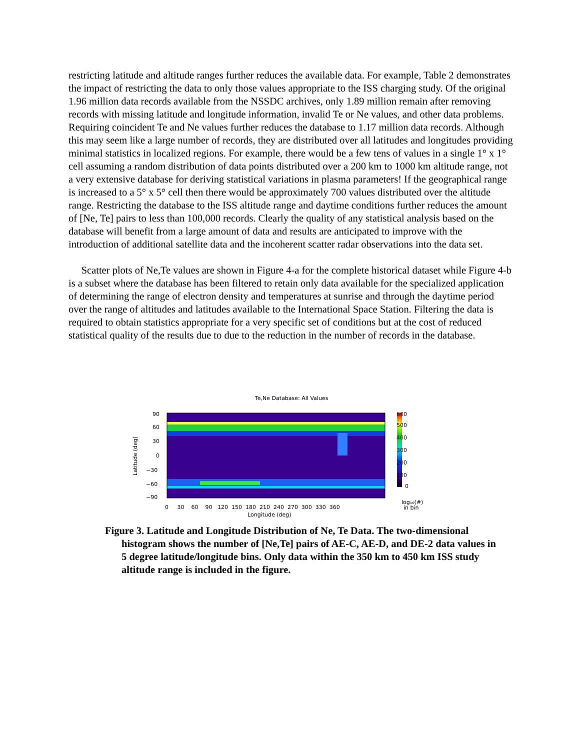restricting latitude and altitude ranges further reduces the available data. For example, Table 2 demonstrates the impact of restricting the data to only those values appropriate to the ISS charging study. Of the original 1.96 million data records available from the NSSDC archives, only 1.89 million remain after removing records with missing latitude and longitude information, invalid Te or Ne values, and other data problems. Requiring coincident Te and Ne values further reduces the database to 1.17 million data records. Although this may seem like a large number of records, they are distributed over all latitudes and longitudes providing minimal statistics in localized regions. For example, there would be a few tens of values in a single 1° x 1° cell assuming a random distribution of data points distributed over a 200 km to 1000 km altitude range, not a very extensive database for deriving statistical variations in plasma parameters! If the geographical range is increased to a 5° x 5° cell then there would be approximately 700 values distributed over the altitude range. Restricting the database to the ISS altitude range and daytime conditions further reduces the amount of [Ne, Te] pairs to less than 100,000 records. Clearly the quality of any statistical analysis based on the database will benefit from a large amount of data and results are anticipated to improve with the introduction of additional satellite data and the incoherent scatter radar observations into the data set.
Scatter plots of Ne,Te values are shown in Figure 4-a for the complete historical dataset while Figure 4-b is a subset where the database has been filtered to retain only data available for the specialized application of determining the range of electron density and temperatures at sunrise and through the daytime period over the range of altitudes and latitudes available to the International Space Station. Filtering the data is required to obtain statistics appropriate for a very specific set of conditions but at the cost of reduced statistical quality of the results due to due to the reduction in the number of records in the database.
Te,Ne Database: All Values
90
60
30
0
−30
−60
−90
Latitude (deg)
0 30 60 90 120 150 180 210 240 270 300 330 360
Longitude (deg)
600
500
400
300
200
100
0
log₁₀(#)
in bin
Figure 3. Latitude and Longitude Distribution of Ne, Te Data. The two-dimensional histogram shows the number of [Ne,Te] pairs of AE-C, AE-D, and DE-2 data values in 5 degree latitude/longitude bins. Only data within the 350 km to 450 km ISS study altitude range is included in the figure.